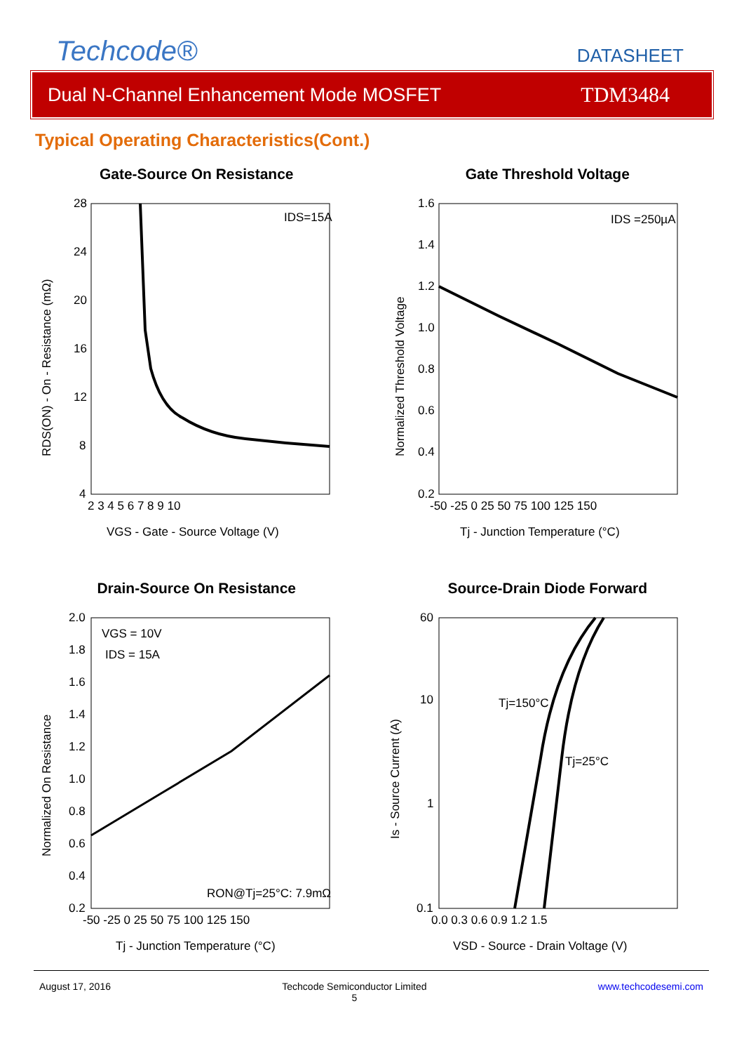Techcode®
DATASHEET
Dual N-Channel Enhancement Mode MOSFET TDM3484
Typical Operating Characteristics(Cont.)
Gate-Source On Resistance
IDS=15A
28
24
20
16
12
8
4
2 3 4 5 6 7 8 9 10
VGS - Gate - Source Voltage (V)
RDS(ON) - On - Resistance (mΩ)
Gate Threshold Voltage
IDS =250µA
1.6
1.4
1.2
1.0
0.8
0.6
0.4
0.2
-50 -25 0 25 50 75 100 125 150
Tj - Junction Temperature (°C)
Normalized Threshold Voltage
Drain-Source On Resistance
VGS = 10V
IDS = 15A
RON@Tj=25°C: 7.9mΩ
2.0
1.8
1.6
1.4
1.2
1.0
0.8
0.6
0.4
0.2
-50 -25 0 25 50 75 100 125 150
Tj - Junction Temperature (°C)
Normalized On Resistance
Source-Drain Diode Forward
Tj=150°C
Tj=25°C
60
10
1
0.1
0.0 0.3 0.6 0.9 1.2 1.5
VSD - Source - Drain Voltage (V)
Is - Source Current (A)
August 17, 2016 Techcode Semiconductor Limited
5 www.techcodesemi.com